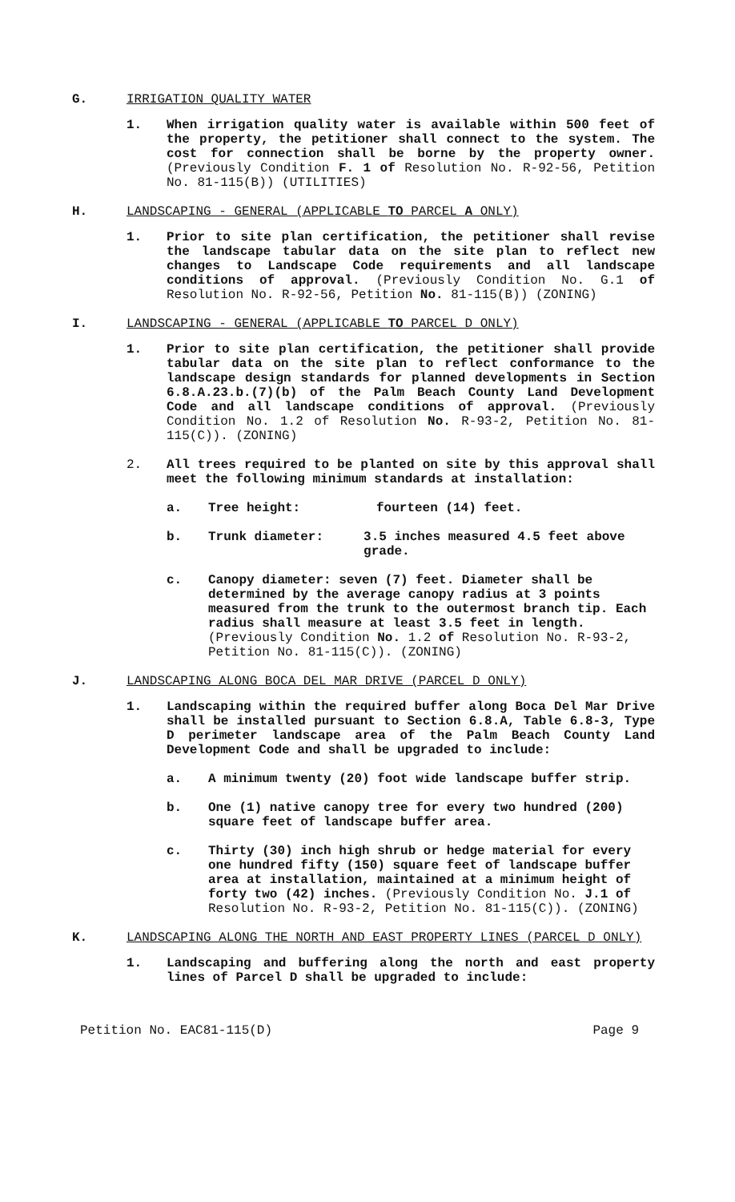G. IRRIGATION QUALITY WATER
1. When irrigation quality water is available within 500 feet of the property, the petitioner shall connect to the system. The cost for connection shall be borne by the property owner. (Previously Condition F. 1 of Resolution No. R-92-56, Petition No. 81-115(B)) (UTILITIES)
H. LANDSCAPING - GENERAL (APPLICABLE TO PARCEL A ONLY)
1. Prior to site plan certification, the petitioner shall revise the landscape tabular data on the site plan to reflect new changes to Landscape Code requirements and all landscape conditions of approval. (Previously Condition No. G.1 of Resolution No. R-92-56, Petition No. 81-115(B)) (ZONING)
I. LANDSCAPING - GENERAL (APPLICABLE TO PARCEL D ONLY)
1. Prior to site plan certification, the petitioner shall provide tabular data on the site plan to reflect conformance to the landscape design standards for planned developments in Section 6.8.A.23.b.(7)(b) of the Palm Beach County Land Development Code and all landscape conditions of approval. (Previously Condition No. 1.2 of Resolution No. R-93-2, Petition No. 81-115(C)). (ZONING)
2. All trees required to be planted on site by this approval shall meet the following minimum standards at installation:
a. Tree height: fourteen (14) feet.
b. Trunk diameter: 3.5 inches measured 4.5 feet above grade.
c. Canopy diameter: seven (7) feet. Diameter shall be determined by the average canopy radius at 3 points measured from the trunk to the outermost branch tip. Each radius shall measure at least 3.5 feet in length. (Previously Condition No. 1.2 of Resolution No. R-93-2, Petition No. 81-115(C)). (ZONING)
J. LANDSCAPING ALONG BOCA DEL MAR DRIVE (PARCEL D ONLY)
1. Landscaping within the required buffer along Boca Del Mar Drive shall be installed pursuant to Section 6.8.A, Table 6.8-3, Type D perimeter landscape area of the Palm Beach County Land Development Code and shall be upgraded to include:
a. A minimum twenty (20) foot wide landscape buffer strip.
b. One (1) native canopy tree for every two hundred (200) square feet of landscape buffer area.
c. Thirty (30) inch high shrub or hedge material for every one hundred fifty (150) square feet of landscape buffer area at installation, maintained at a minimum height of forty two (42) inches. (Previously Condition No. J.1 of Resolution No. R-93-2, Petition No. 81-115(C)). (ZONING)
K. LANDSCAPING ALONG THE NORTH AND EAST PROPERTY LINES (PARCEL D ONLY)
1. Landscaping and buffering along the north and east property lines of Parcel D shall be upgraded to include:
Petition No. EAC81-115(D) Page 9